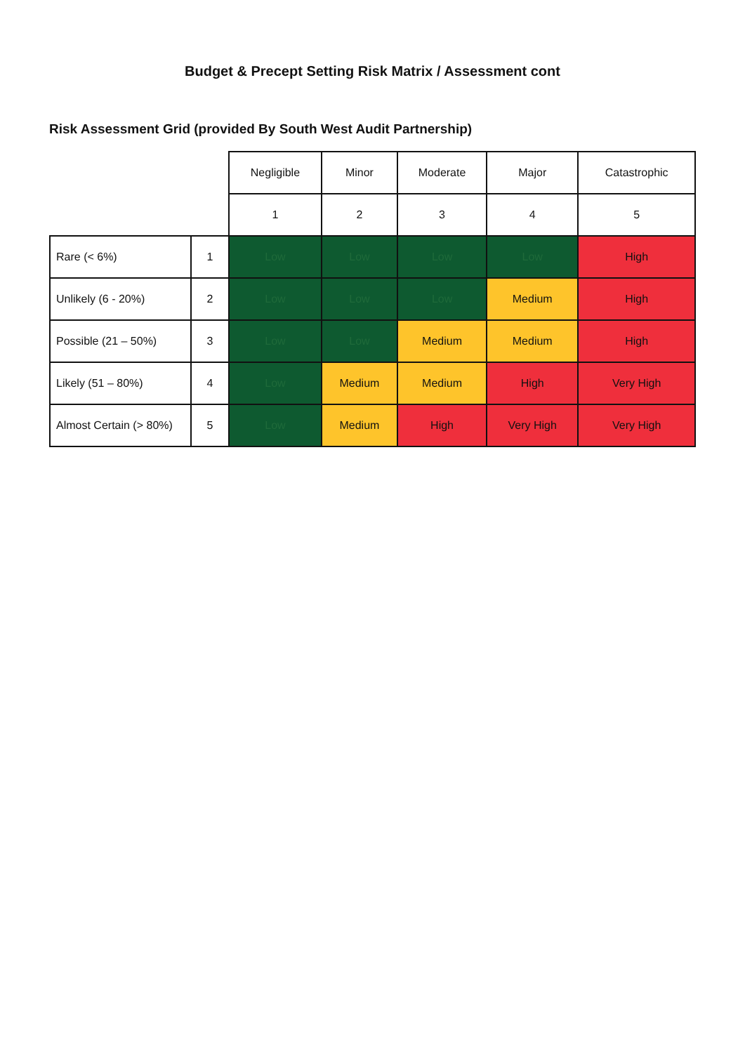Budget & Precept Setting Risk Matrix / Assessment cont
Risk Assessment Grid (provided By South West Audit Partnership)
| | | Negligible | Minor | Moderate | Major | Catastrophic |
| --- | --- | --- | --- | --- | --- | --- |
| | | 1 | 2 | 3 | 4 | 5 |
| Rare (< 6%) | 1 | Low | Low | Low | Low | High |
| Unlikely (6 - 20%) | 2 | Low | Low | Low | Medium | High |
| Possible (21 – 50%) | 3 | Low | Low | Medium | Medium | High |
| Likely (51 – 80%) | 4 | Low | Medium | Medium | High | Very High |
| Almost Certain (> 80%) | 5 | Low | Medium | High | Very High | Very High |